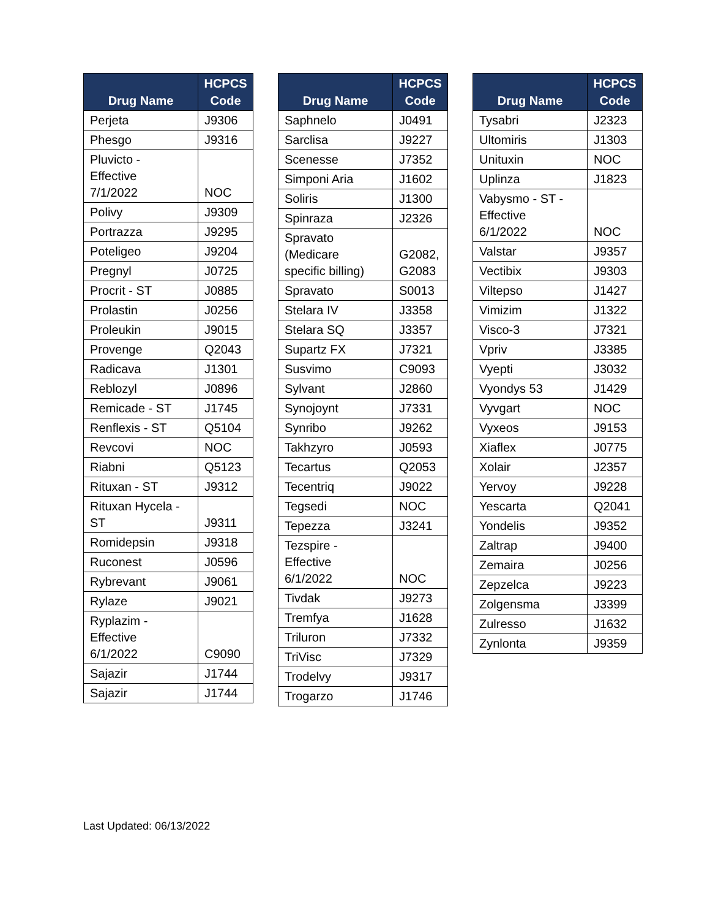| Drug Name | HCPCS Code |
| --- | --- |
| Perjeta | J9306 |
| Phesgo | J9316 |
| Pluvicto - Effective 7/1/2022 | NOC |
| Polivy | J9309 |
| Portrazza | J9295 |
| Poteligeo | J9204 |
| Pregnyl | J0725 |
| Procrit - ST | J0885 |
| Prolastin | J0256 |
| Proleukin | J9015 |
| Provenge | Q2043 |
| Radicava | J1301 |
| Reblozyl | J0896 |
| Remicade - ST | J1745 |
| Renflexis - ST | Q5104 |
| Revcovi | NOC |
| Riabni | Q5123 |
| Rituxan - ST | J9312 |
| Rituxan Hycela - ST | J9311 |
| Romidepsin | J9318 |
| Ruconest | J0596 |
| Rybrevant | J9061 |
| Rylaze | J9021 |
| Ryplazim - Effective 6/1/2022 | C9090 |
| Sajazir | J1744 |
| Sajazir | J1744 |
| Drug Name | HCPCS Code |
| --- | --- |
| Saphnelo | J0491 |
| Sarclisa | J9227 |
| Scenesse | J7352 |
| Simponi Aria | J1602 |
| Soliris | J1300 |
| Spinraza | J2326 |
| Spravato (Medicare specific billing) | G2082, G2083 |
| Spravato | S0013 |
| Stelara IV | J3358 |
| Stelara SQ | J3357 |
| Supartz FX | J7321 |
| Susvimo | C9093 |
| Sylvant | J2860 |
| Synojoynt | J7331 |
| Synribo | J9262 |
| Takhzyro | J0593 |
| Tecartus | Q2053 |
| Tecentriq | J9022 |
| Tegsedi | NOC |
| Tepezza | J3241 |
| Tezspire - Effective 6/1/2022 | NOC |
| Tivdak | J9273 |
| Tremfya | J1628 |
| Triluron | J7332 |
| TriVisc | J7329 |
| Trodelvy | J9317 |
| Trogarzo | J1746 |
| Drug Name | HCPCS Code |
| --- | --- |
| Tysabri | J2323 |
| Ultomiris | J1303 |
| Unituxin | NOC |
| Uplinza | J1823 |
| Vabysmo - ST - Effective 6/1/2022 | NOC |
| Valstar | J9357 |
| Vectibix | J9303 |
| Viltepso | J1427 |
| Vimizim | J1322 |
| Visco-3 | J7321 |
| Vpriv | J3385 |
| Vyepti | J3032 |
| Vyondys 53 | J1429 |
| Vyvgart | NOC |
| Vyxeos | J9153 |
| Xiaflex | J0775 |
| Xolair | J2357 |
| Yervoy | J9228 |
| Yescarta | Q2041 |
| Yondelis | J9352 |
| Zaltrap | J9400 |
| Zemaira | J0256 |
| Zepzelca | J9223 |
| Zolgensma | J3399 |
| Zulresso | J1632 |
| Zynlonta | J9359 |
Last Updated: 06/13/2022